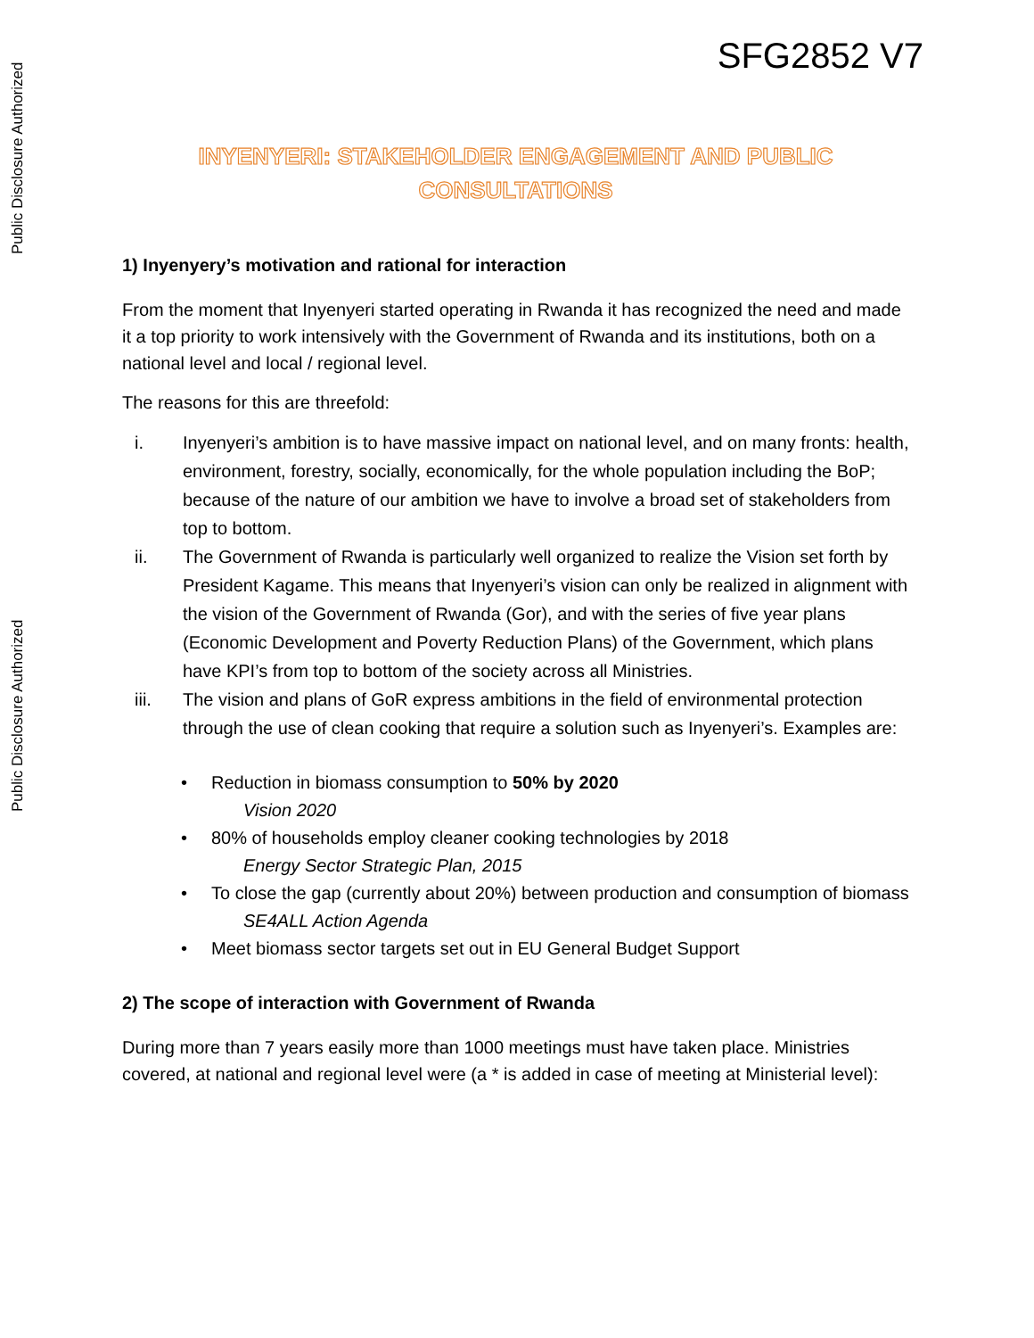Public Disclosure Authorized
Public Disclosure Authorized
SFG2852 V7
INYENYERI: STAKEHOLDER ENGAGEMENT AND PUBLIC CONSULTATIONS
1) Inyenyery’s motivation and rational for interaction
From the moment that Inyenyeri started operating in Rwanda it has recognized the need and made it a top priority to work intensively with the Government of Rwanda and its institutions, both on a national level and local / regional level.
The reasons for this are threefold:
i. Inyenyeri’s ambition is to have massive impact on national level, and on many fronts: health, environment, forestry, socially, economically, for the whole population including the BoP; because of the nature of our ambition we have to involve a broad set of stakeholders from top to bottom.
ii. The Government of Rwanda is particularly well organized to realize the Vision set forth by President Kagame. This means that Inyenyeri’s vision can only be realized in alignment with the vision of the Government of Rwanda (Gor), and with the series of five year plans (Economic Development and Poverty Reduction Plans) of the Government, which plans have KPI’s from top to bottom of the society across all Ministries.
iii. The vision and plans of GoR express ambitions in the field of environmental protection through the use of clean cooking that require a solution such as Inyenyeri’s. Examples are:
• Reduction in biomass consumption to 50% by 2020
Vision 2020
• 80% of households employ cleaner cooking technologies by 2018
Energy Sector Strategic Plan, 2015
• To close the gap (currently about 20%) between production and consumption of biomass
SE4ALL Action Agenda
• Meet biomass sector targets set out in EU General Budget Support
2) The scope of interaction with Government of Rwanda
During more than 7 years easily more than 1000 meetings must have taken place. Ministries covered, at national and regional level were (a * is added in case of meeting at Ministerial level):